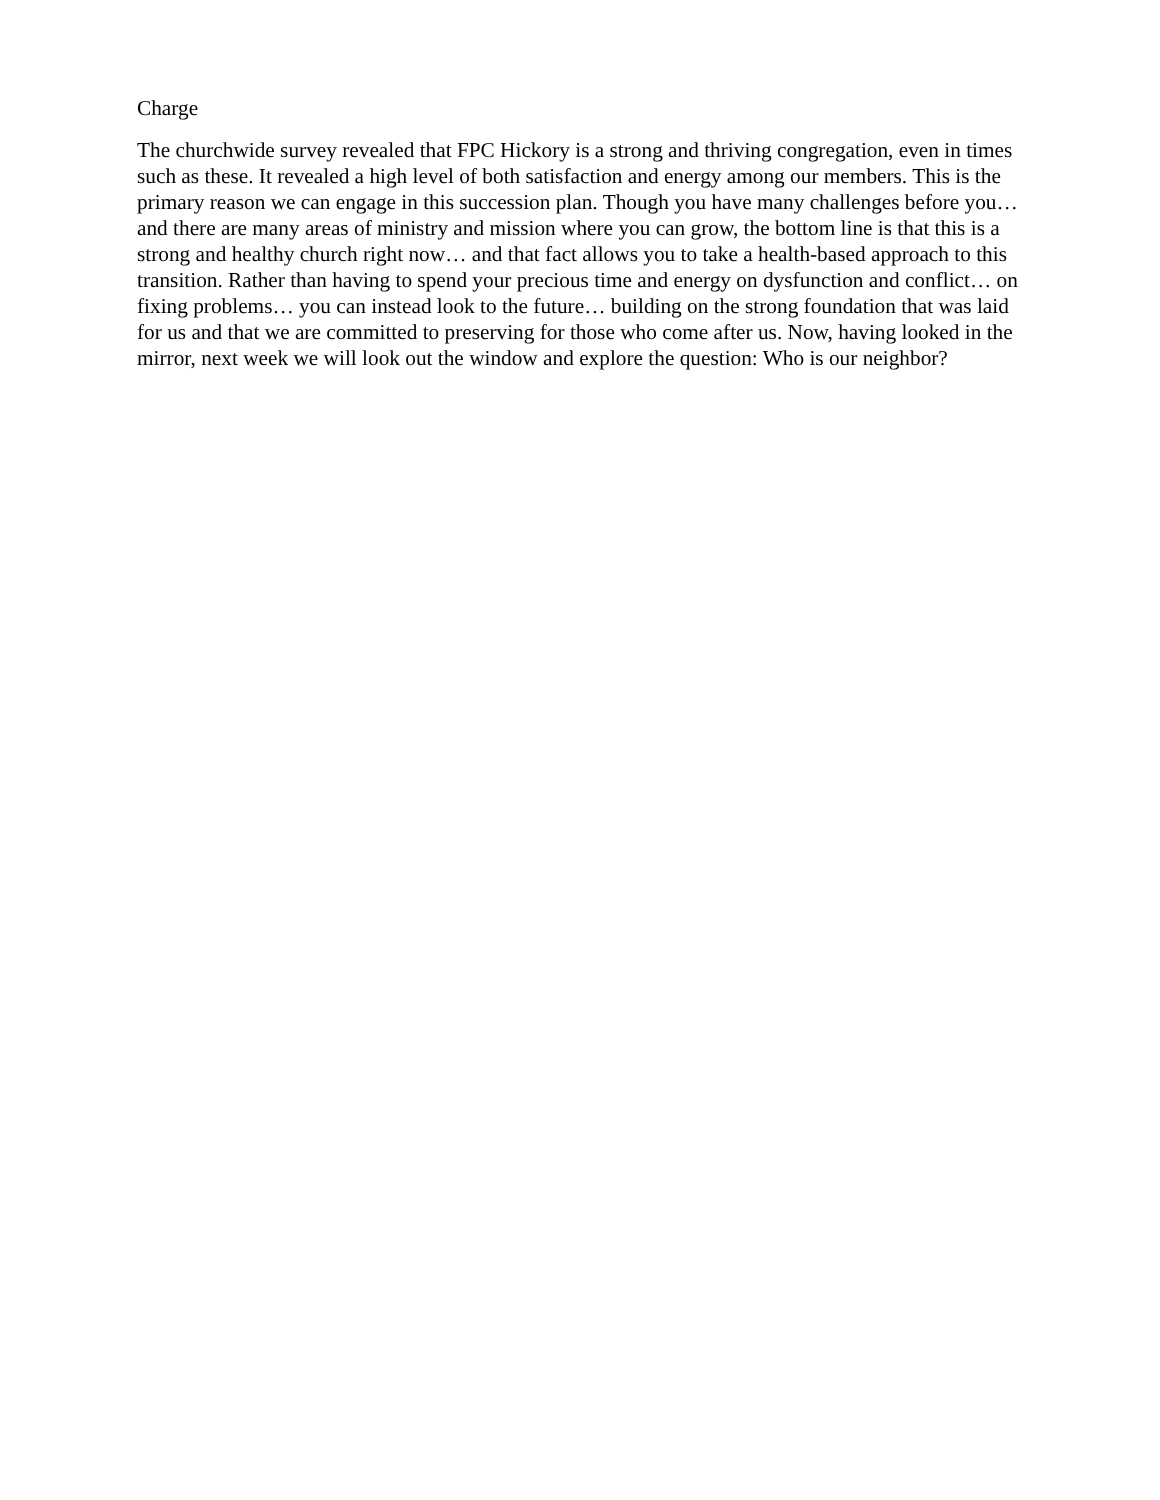Charge
The churchwide survey revealed that FPC Hickory is a strong and thriving congregation, even in times such as these. It revealed a high level of both satisfaction and energy among our members. This is the primary reason we can engage in this succession plan. Though you have many challenges before you… and there are many areas of ministry and mission where you can grow, the bottom line is that this is a strong and healthy church right now… and that fact allows you to take a health-based approach to this transition. Rather than having to spend your precious time and energy on dysfunction and conflict… on fixing problems… you can instead look to the future… building on the strong foundation that was laid for us and that we are committed to preserving for those who come after us. Now, having looked in the mirror, next week we will look out the window and explore the question: Who is our neighbor?